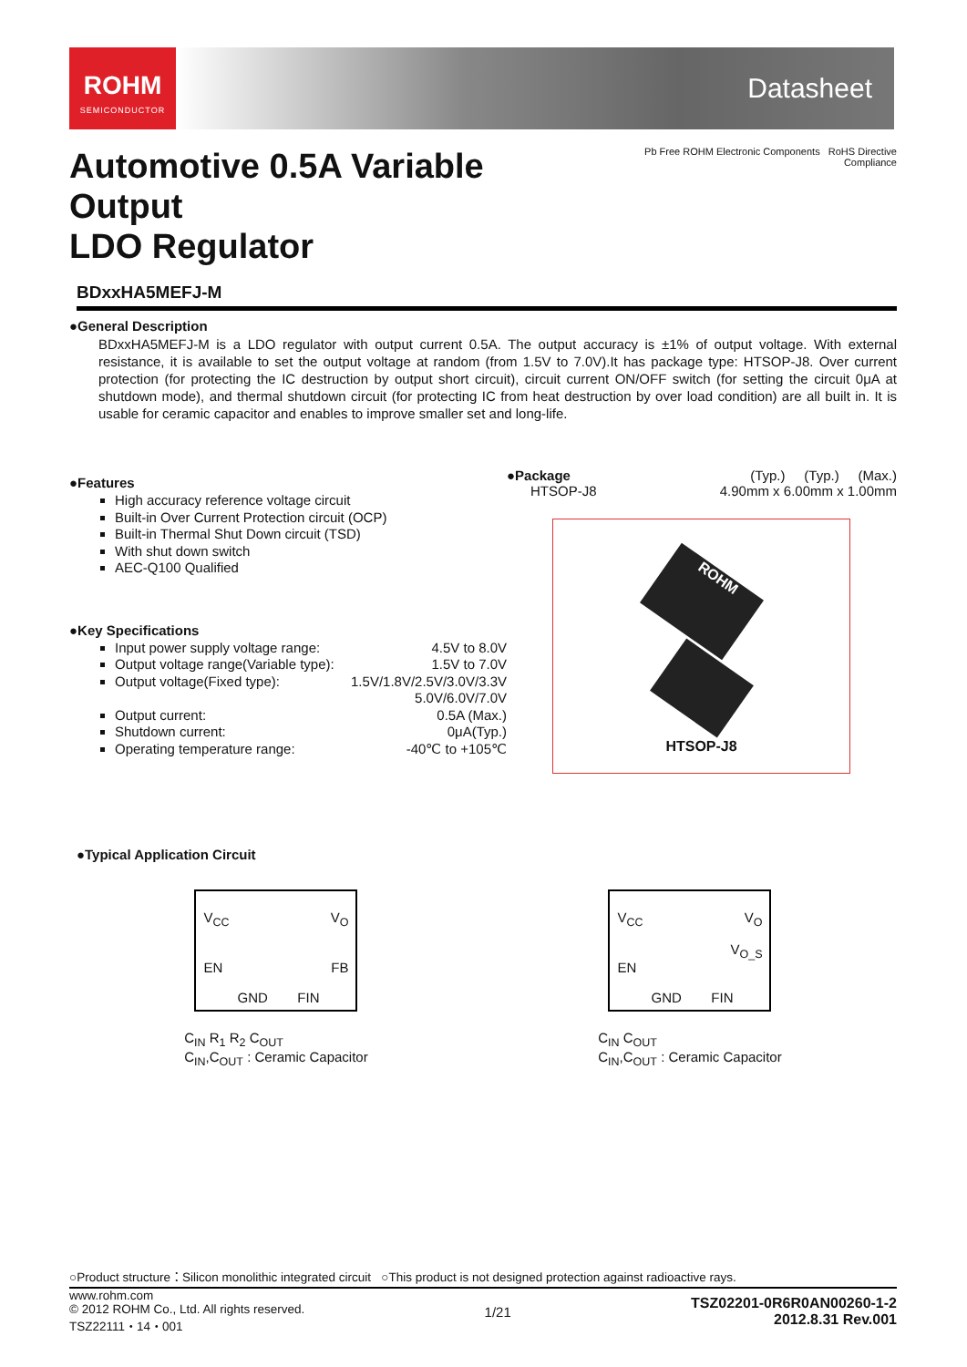ROHM
SEMICONDUCTOR
Datasheet
Automotive 0.5A Variable Output
LDO Regulator
Pb Free ROHM Electronic Components RoHS Directive Compliance
BDxxHA5MEFJ-M
●General Description
BDxxHA5MEFJ-M is a LDO regulator with output current 0.5A. The output accuracy is ±1% of output voltage. With external resistance, it is available to set the output voltage at random (from 1.5V to 7.0V).It has package type: HTSOP-J8. Over current protection (for protecting the IC destruction by output short circuit), circuit current ON/OFF switch (for setting the circuit 0μA at shutdown mode), and thermal shutdown circuit (for protecting IC from heat destruction by over load condition) are all built in. It is usable for ceramic capacitor and enables to improve smaller set and long-life.
●Features
High accuracy reference voltage circuit
Built-in Over Current Protection circuit (OCP)
Built-in Thermal Shut Down circuit (TSD)
With shut down switch
AEC-Q100 Qualified
●Key Specifications
Input power supply voltage range: 4.5V to 8.0V
Output voltage range(Variable type): 1.5V to 7.0V
Output voltage(Fixed type): 1.5V/1.8V/2.5V/3.0V/3.3V
5.0V/6.0V/7.0V
Output current: 0.5A (Max.)
Shutdown current: 0μA(Typ.)
Operating temperature range: -40℃ to +105℃
●Package (Typ.) (Typ.) (Max.)
HTSOP-J8 4.90mm x 6.00mm x 1.00mm
ROHM
HTSOP-J8
●Typical Application Circuit
V<sub>CC</sub> V<sub>O</sub>
EN FB
GND FIN
C<sub>IN</sub> R<sub>1</sub> R<sub>2</sub> C<sub>OUT</sub>
C<sub>IN</sub>,C<sub>OUT</sub> : Ceramic Capacitor
V<sub>CC</sub> V<sub>O</sub>
V<sub>O_S</sub>
EN
GND FIN
C<sub>IN</sub> C<sub>OUT</sub>
C<sub>IN</sub>,C<sub>OUT</sub> : Ceramic Capacitor
○Product structure：Silicon monolithic integrated circuit ○This product is not designed protection against radioactive rays.
www.rohm.com
© 2012 ROHM Co., Ltd. All rights reserved.
TSZ22111・14・001
1/21
TSZ02201-0R6R0AN00260-1-2
2012.8.31 Rev.001